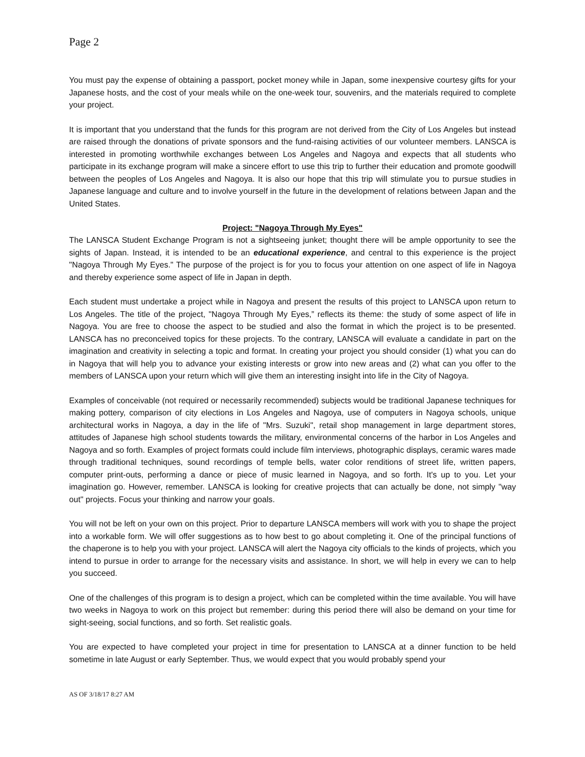Page 2
You must pay the expense of obtaining a passport, pocket money while in Japan, some inexpensive courtesy gifts for your Japanese hosts, and the cost of your meals while on the one-week tour, souvenirs, and the materials required to complete your project.
It is important that you understand that the funds for this program are not derived from the City of Los Angeles but instead are raised through the donations of private sponsors and the fund-raising activities of our volunteer members. LANSCA is interested in promoting worthwhile exchanges between Los Angeles and Nagoya and expects that all students who participate in its exchange program will make a sincere effort to use this trip to further their education and promote goodwill between the peoples of Los Angeles and Nagoya. It is also our hope that this trip will stimulate you to pursue studies in Japanese language and culture and to involve yourself in the future in the development of relations between Japan and the United States.
Project: "Nagoya Through My Eyes"
The LANSCA Student Exchange Program is not a sightseeing junket; thought there will be ample opportunity to see the sights of Japan. Instead, it is intended to be an educational experience, and central to this experience is the project "Nagoya Through My Eyes." The purpose of the project is for you to focus your attention on one aspect of life in Nagoya and thereby experience some aspect of life in Japan in depth.
Each student must undertake a project while in Nagoya and present the results of this project to LANSCA upon return to Los Angeles. The title of the project, "Nagoya Through My Eyes,” reflects its theme: the study of some aspect of life in Nagoya. You are free to choose the aspect to be studied and also the format in which the project is to be presented. LANSCA has no preconceived topics for these projects. To the contrary, LANSCA will evaluate a candidate in part on the imagination and creativity in selecting a topic and format. In creating your project you should consider (1) what you can do in Nagoya that will help you to advance your existing interests or grow into new areas and (2) what can you offer to the members of LANSCA upon your return which will give them an interesting insight into life in the City of Nagoya.
Examples of conceivable (not required or necessarily recommended) subjects would be traditional Japanese techniques for making pottery, comparison of city elections in Los Angeles and Nagoya, use of computers in Nagoya schools, unique architectural works in Nagoya, a day in the life of "Mrs. Suzuki", retail shop management in large department stores, attitudes of Japanese high school students towards the military, environmental concerns of the harbor in Los Angeles and Nagoya and so forth. Examples of project formats could include film interviews, photographic displays, ceramic wares made through traditional techniques, sound recordings of temple bells, water color renditions of street life, written papers, computer print-outs, performing a dance or piece of music learned in Nagoya, and so forth. It's up to you. Let your imagination go. However, remember. LANSCA is looking for creative projects that can actually be done, not simply "way out" projects. Focus your thinking and narrow your goals.
You will not be left on your own on this project. Prior to departure LANSCA members will work with you to shape the project into a workable form. We will offer suggestions as to how best to go about completing it. One of the principal functions of the chaperone is to help you with your project. LANSCA will alert the Nagoya city officials to the kinds of projects, which you intend to pursue in order to arrange for the necessary visits and assistance. In short, we will help in every we can to help you succeed.
One of the challenges of this program is to design a project, which can be completed within the time available. You will have two weeks in Nagoya to work on this project but remember: during this period there will also be demand on your time for sight-seeing, social functions, and so forth. Set realistic goals.
You are expected to have completed your project in time for presentation to LANSCA at a dinner function to be held sometime in late August or early September. Thus, we would expect that you would probably spend your
AS OF 3/18/17 8:27 AM